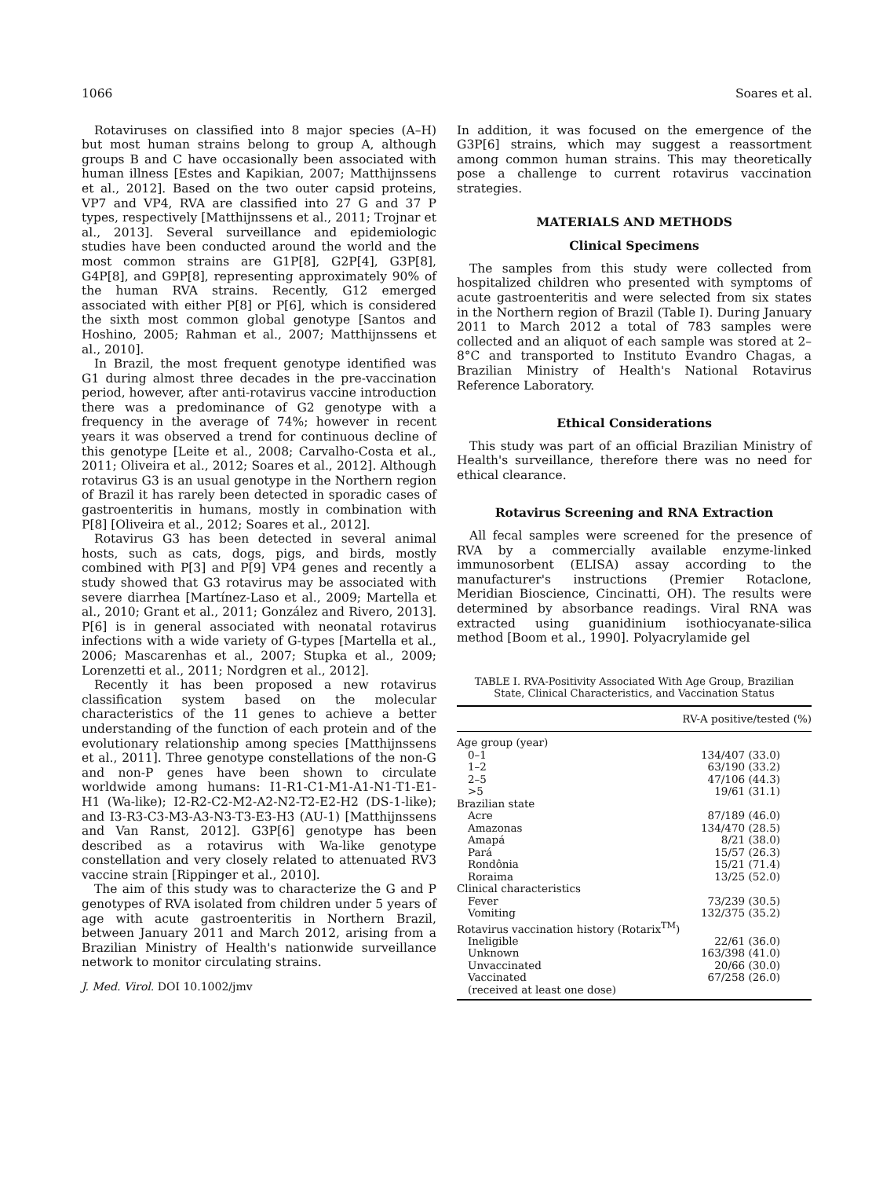1066 Soares et al.
Rotaviruses on classified into 8 major species (A–H) but most human strains belong to group A, although groups B and C have occasionally been associated with human illness [Estes and Kapikian, 2007; Matthijnssens et al., 2012]. Based on the two outer capsid proteins, VP7 and VP4, RVA are classified into 27 G and 37 P types, respectively [Matthijnssens et al., 2011; Trojnar et al., 2013]. Several surveillance and epidemiologic studies have been conducted around the world and the most common strains are G1P[8], G2P[4], G3P[8], G4P[8], and G9P[8], representing approximately 90% of the human RVA strains. Recently, G12 emerged associated with either P[8] or P[6], which is considered the sixth most common global genotype [Santos and Hoshino, 2005; Rahman et al., 2007; Matthijnssens et al., 2010].
In Brazil, the most frequent genotype identified was G1 during almost three decades in the pre-vaccination period, however, after anti-rotavirus vaccine introduction there was a predominance of G2 genotype with a frequency in the average of 74%; however in recent years it was observed a trend for continuous decline of this genotype [Leite et al., 2008; Carvalho-Costa et al., 2011; Oliveira et al., 2012; Soares et al., 2012]. Although rotavirus G3 is an usual genotype in the Northern region of Brazil it has rarely been detected in sporadic cases of gastroenteritis in humans, mostly in combination with P[8] [Oliveira et al., 2012; Soares et al., 2012].
Rotavirus G3 has been detected in several animal hosts, such as cats, dogs, pigs, and birds, mostly combined with P[3] and P[9] VP4 genes and recently a study showed that G3 rotavirus may be associated with severe diarrhea [Martínez-Laso et al., 2009; Martella et al., 2010; Grant et al., 2011; González and Rivero, 2013]. P[6] is in general associated with neonatal rotavirus infections with a wide variety of G-types [Martella et al., 2006; Mascarenhas et al., 2007; Stupka et al., 2009; Lorenzetti et al., 2011; Nordgren et al., 2012].
Recently it has been proposed a new rotavirus classification system based on the molecular characteristics of the 11 genes to achieve a better understanding of the function of each protein and of the evolutionary relationship among species [Matthijnssens et al., 2011]. Three genotype constellations of the non-G and non-P genes have been shown to circulate worldwide among humans: I1-R1-C1-M1-A1-N1-T1-E1-H1 (Wa-like); I2-R2-C2-M2-A2-N2-T2-E2-H2 (DS-1-like); and I3-R3-C3-M3-A3-N3-T3-E3-H3 (AU-1) [Matthijnssens and Van Ranst, 2012]. G3P[6] genotype has been described as a rotavirus with Wa-like genotype constellation and very closely related to attenuated RV3 vaccine strain [Rippinger et al., 2010].
The aim of this study was to characterize the G and P genotypes of RVA isolated from children under 5 years of age with acute gastroenteritis in Northern Brazil, between January 2011 and March 2012, arising from a Brazilian Ministry of Health's nationwide surveillance network to monitor circulating strains.
J. Med. Virol. DOI 10.1002/jmv
In addition, it was focused on the emergence of the G3P[6] strains, which may suggest a reassortment among common human strains. This may theoretically pose a challenge to current rotavirus vaccination strategies.
MATERIALS AND METHODS
Clinical Specimens
The samples from this study were collected from hospitalized children who presented with symptoms of acute gastroenteritis and were selected from six states in the Northern region of Brazil (Table I). During January 2011 to March 2012 a total of 783 samples were collected and an aliquot of each sample was stored at 2–8°C and transported to Instituto Evandro Chagas, a Brazilian Ministry of Health's National Rotavirus Reference Laboratory.
Ethical Considerations
This study was part of an official Brazilian Ministry of Health's surveillance, therefore there was no need for ethical clearance.
Rotavirus Screening and RNA Extraction
All fecal samples were screened for the presence of RVA by a commercially available enzyme-linked immunosorbent (ELISA) assay according to the manufacturer's instructions (Premier Rotaclone, Meridian Bioscience, Cincinatti, OH). The results were determined by absorbance readings. Viral RNA was extracted using guanidinium isothiocyanate-silica method [Boom et al., 1990]. Polyacrylamide gel
TABLE I. RVA-Positivity Associated With Age Group, Brazilian State, Clinical Characteristics, and Vaccination Status
| | RV-A positive/tested (%) |
| --- | --- |
| Age group (year) | |
| 0–1 | 134/407 (33.0) |
| 1–2 | 63/190 (33.2) |
| 2–5 | 47/106 (44.3) |
| >5 | 19/61 (31.1) |
| Brazilian state | |
| Acre | 87/189 (46.0) |
| Amazonas | 134/470 (28.5) |
| Amapá | 8/21 (38.0) |
| Pará | 15/57 (26.3) |
| Rondônia | 15/21 (71.4) |
| Roraima | 13/25 (52.0) |
| Clinical characteristics | |
| Fever | 73/239 (30.5) |
| Vomiting | 132/375 (35.2) |
| Rotavirus vaccination history (Rotarix<sup>TM</sup>) | |
| Ineligible | 22/61 (36.0) |
| Unknown | 163/398 (41.0) |
| Unvaccinated | 20/66 (30.0) |
| Vaccinated | 67/258 (26.0) |
| (received at least one dose) | |